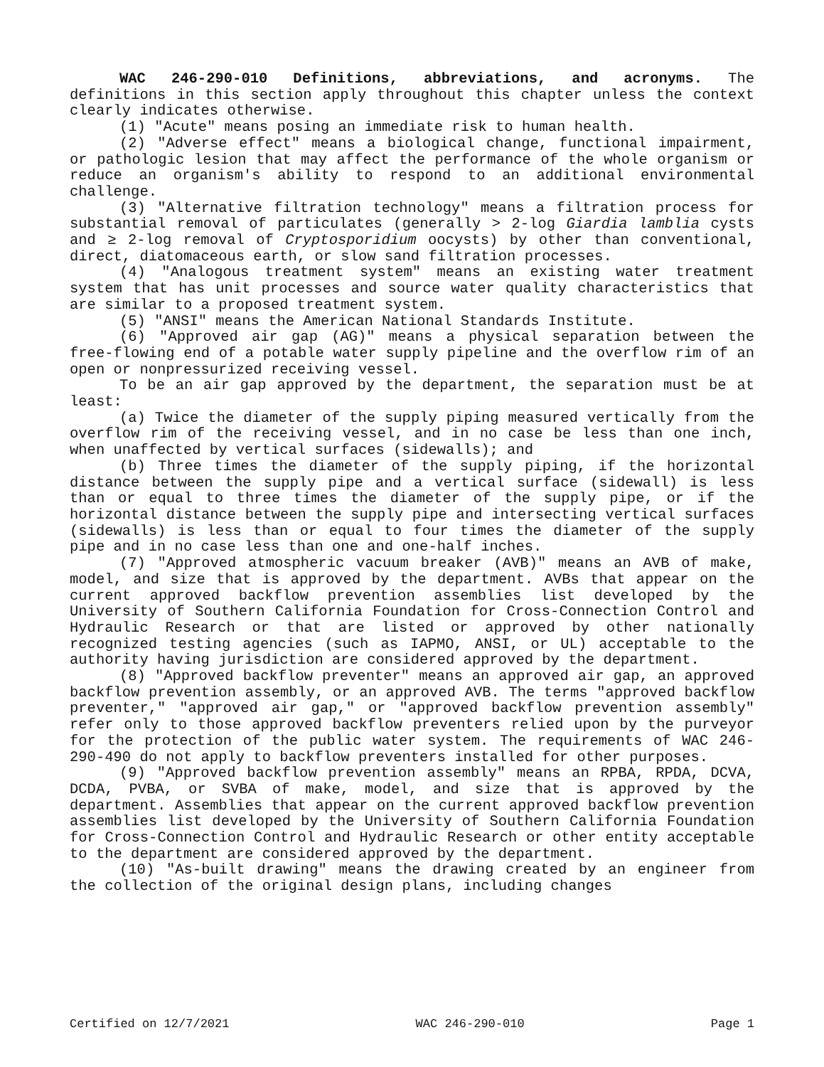WAC 246-290-010 Definitions, abbreviations, and acronyms. The definitions in this section apply throughout this chapter unless the context clearly indicates otherwise.
(1) "Acute" means posing an immediate risk to human health.
(2) "Adverse effect" means a biological change, functional impairment, or pathologic lesion that may affect the performance of the whole organism or reduce an organism's ability to respond to an additional environmental challenge.
(3) "Alternative filtration technology" means a filtration process for substantial removal of particulates (generally > 2-log Giardia lamblia cysts and ≥ 2-log removal of Cryptosporidium oocysts) by other than conventional, direct, diatomaceous earth, or slow sand filtration processes.
(4) "Analogous treatment system" means an existing water treatment system that has unit processes and source water quality characteristics that are similar to a proposed treatment system.
(5) "ANSI" means the American National Standards Institute.
(6) "Approved air gap (AG)" means a physical separation between the free-flowing end of a potable water supply pipeline and the overflow rim of an open or nonpressurized receiving vessel.
To be an air gap approved by the department, the separation must be at least:
(a) Twice the diameter of the supply piping measured vertically from the overflow rim of the receiving vessel, and in no case be less than one inch, when unaffected by vertical surfaces (sidewalls); and
(b) Three times the diameter of the supply piping, if the horizontal distance between the supply pipe and a vertical surface (sidewall) is less than or equal to three times the diameter of the supply pipe, or if the horizontal distance between the supply pipe and intersecting vertical surfaces (sidewalls) is less than or equal to four times the diameter of the supply pipe and in no case less than one and one-half inches.
(7) "Approved atmospheric vacuum breaker (AVB)" means an AVB of make, model, and size that is approved by the department. AVBs that appear on the current approved backflow prevention assemblies list developed by the University of Southern California Foundation for Cross-Connection Control and Hydraulic Research or that are listed or approved by other nationally recognized testing agencies (such as IAPMO, ANSI, or UL) acceptable to the authority having jurisdiction are considered approved by the department.
(8) "Approved backflow preventer" means an approved air gap, an approved backflow prevention assembly, or an approved AVB. The terms "approved backflow preventer," "approved air gap," or "approved backflow prevention assembly" refer only to those approved backflow preventers relied upon by the purveyor for the protection of the public water system. The requirements of WAC 246-290-490 do not apply to backflow preventers installed for other purposes.
(9) "Approved backflow prevention assembly" means an RPBA, RPDA, DCVA, DCDA, PVBA, or SVBA of make, model, and size that is approved by the department. Assemblies that appear on the current approved backflow prevention assemblies list developed by the University of Southern California Foundation for Cross-Connection Control and Hydraulic Research or other entity acceptable to the department are considered approved by the department.
(10) "As-built drawing" means the drawing created by an engineer from the collection of the original design plans, including changes
Certified on 12/7/2021 WAC 246-290-010 Page 1